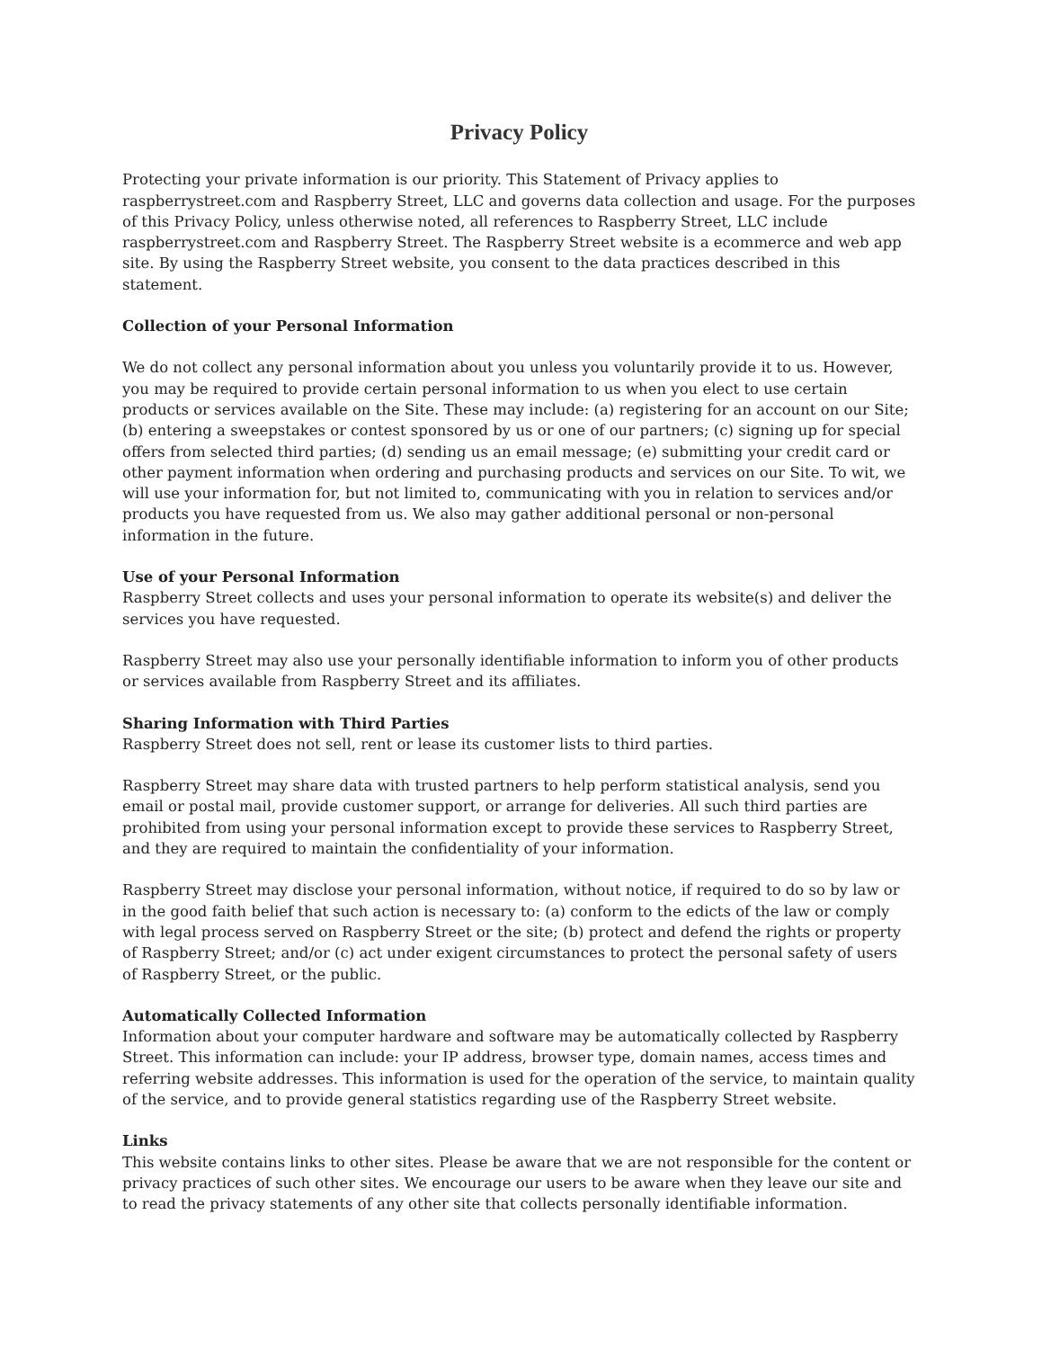Privacy Policy
Protecting your private information is our priority. This Statement of Privacy applies to raspberrystreet.com and Raspberry Street, LLC and governs data collection and usage. For the purposes of this Privacy Policy, unless otherwise noted, all references to Raspberry Street, LLC include raspberrystreet.com and Raspberry Street. The Raspberry Street website is a ecommerce and web app site. By using the Raspberry Street website, you consent to the data practices described in this statement.
Collection of your Personal Information
We do not collect any personal information about you unless you voluntarily provide it to us. However, you may be required to provide certain personal information to us when you elect to use certain products or services available on the Site. These may include: (a) registering for an account on our Site; (b) entering a sweepstakes or contest sponsored by us or one of our partners; (c) signing up for special offers from selected third parties; (d) sending us an email message; (e) submitting your credit card or other payment information when ordering and purchasing products and services on our Site. To wit, we will use your information for, but not limited to, communicating with you in relation to services and/or products you have requested from us. We also may gather additional personal or non-personal information in the future.
Use of your Personal Information
Raspberry Street collects and uses your personal information to operate its website(s) and deliver the services you have requested.
Raspberry Street may also use your personally identifiable information to inform you of other products or services available from Raspberry Street and its affiliates.
Sharing Information with Third Parties
Raspberry Street does not sell, rent or lease its customer lists to third parties.
Raspberry Street may share data with trusted partners to help perform statistical analysis, send you email or postal mail, provide customer support, or arrange for deliveries. All such third parties are prohibited from using your personal information except to provide these services to Raspberry Street, and they are required to maintain the confidentiality of your information.
Raspberry Street may disclose your personal information, without notice, if required to do so by law or in the good faith belief that such action is necessary to: (a) conform to the edicts of the law or comply with legal process served on Raspberry Street or the site; (b) protect and defend the rights or property of Raspberry Street; and/or (c) act under exigent circumstances to protect the personal safety of users of Raspberry Street, or the public.
Automatically Collected Information
Information about your computer hardware and software may be automatically collected by Raspberry Street. This information can include: your IP address, browser type, domain names, access times and referring website addresses. This information is used for the operation of the service, to maintain quality of the service, and to provide general statistics regarding use of the Raspberry Street website.
Links
This website contains links to other sites. Please be aware that we are not responsible for the content or privacy practices of such other sites. We encourage our users to be aware when they leave our site and to read the privacy statements of any other site that collects personally identifiable information.